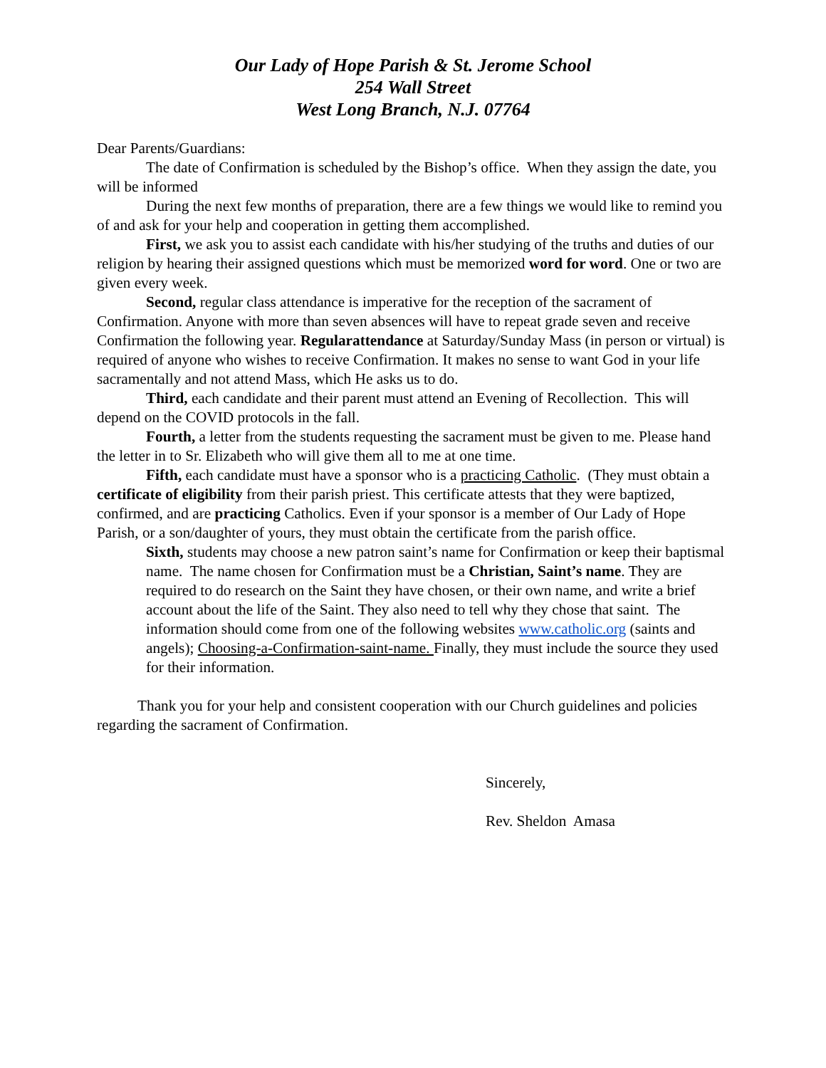Our Lady of Hope Parish & St. Jerome School
254 Wall Street
West Long Branch, N.J. 07764
Dear Parents/Guardians:
The date of Confirmation is scheduled by the Bishop’s office. When they assign the date, you will be informed
During the next few months of preparation, there are a few things we would like to remind you of and ask for your help and cooperation in getting them accomplished.
First, we ask you to assist each candidate with his/her studying of the truths and duties of our religion by hearing their assigned questions which must be memorized word for word. One or two are given every week.
Second, regular class attendance is imperative for the reception of the sacrament of Confirmation. Anyone with more than seven absences will have to repeat grade seven and receive Confirmation the following year. Regularattendance at Saturday/Sunday Mass (in person or virtual) is required of anyone who wishes to receive Confirmation. It makes no sense to want God in your life sacramentally and not attend Mass, which He asks us to do.
Third, each candidate and their parent must attend an Evening of Recollection. This will depend on the COVID protocols in the fall.
Fourth, a letter from the students requesting the sacrament must be given to me. Please hand the letter in to Sr. Elizabeth who will give them all to me at one time.
Fifth, each candidate must have a sponsor who is a practicing Catholic. (They must obtain a certificate of eligibility from their parish priest. This certificate attests that they were baptized, confirmed, and are practicing Catholics. Even if your sponsor is a member of Our Lady of Hope Parish, or a son/daughter of yours, they must obtain the certificate from the parish office.
Sixth, students may choose a new patron saint’s name for Confirmation or keep their baptismal name. The name chosen for Confirmation must be a Christian, Saint’s name. They are required to do research on the Saint they have chosen, or their own name, and write a brief account about the life of the Saint. They also need to tell why they chose that saint. The information should come from one of the following websites www.catholic.org (saints and angels); Choosing-a-Confirmation-saint-name. Finally, they must include the source they used for their information.
Thank you for your help and consistent cooperation with our Church guidelines and policies regarding the sacrament of Confirmation.
Sincerely,
Rev. Sheldon Amasa